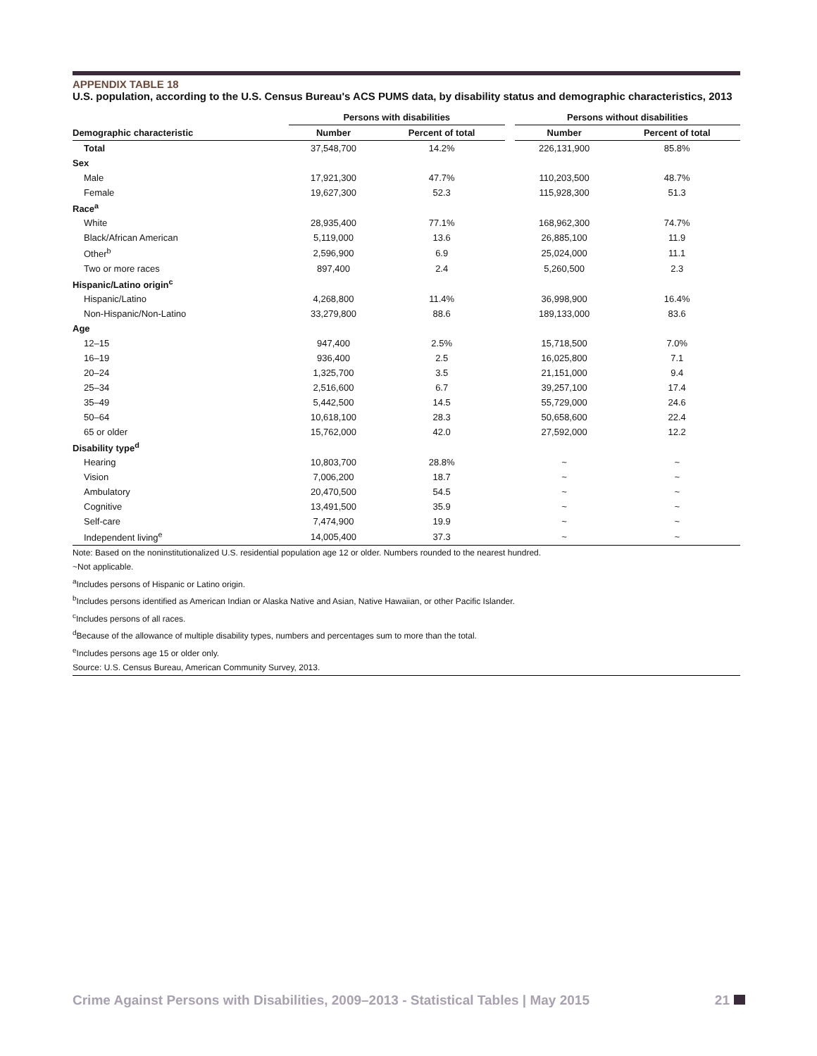APPENDIX TABLE 18
U.S. population, according to the U.S. Census Bureau's ACS PUMS data, by disability status and demographic characteristics, 2013
| | Persons with disabilities | | | Persons without disabilities | |
| --- | --- | --- | --- | --- | --- |
| Demographic characteristic | Number | Percent of total | | Number | Percent of total |
| Total | 37,548,700 | 14.2% | | 226,131,900 | 85.8% |
| Sex | | | | | |
| Male | 17,921,300 | 47.7% | | 110,203,500 | 48.7% |
| Female | 19,627,300 | 52.3 | | 115,928,300 | 51.3 |
| Race<sup>a</sup> | | | | | |
| White | 28,935,400 | 77.1% | | 168,962,300 | 74.7% |
| Black/African American | 5,119,000 | 13.6 | | 26,885,100 | 11.9 |
| Other<sup>b</sup> | 2,596,900 | 6.9 | | 25,024,000 | 11.1 |
| Two or more races | 897,400 | 2.4 | | 5,260,500 | 2.3 |
| Hispanic/Latino origin<sup>c</sup> | | | | | |
| Hispanic/Latino | 4,268,800 | 11.4% | | 36,998,900 | 16.4% |
| Non-Hispanic/Non-Latino | 33,279,800 | 88.6 | | 189,133,000 | 83.6 |
| Age | | | | | |
| 12–15 | 947,400 | 2.5% | | 15,718,500 | 7.0% |
| 16–19 | 936,400 | 2.5 | | 16,025,800 | 7.1 |
| 20–24 | 1,325,700 | 3.5 | | 21,151,000 | 9.4 |
| 25–34 | 2,516,600 | 6.7 | | 39,257,100 | 17.4 |
| 35–49 | 5,442,500 | 14.5 | | 55,729,000 | 24.6 |
| 50–64 | 10,618,100 | 28.3 | | 50,658,600 | 22.4 |
| 65 or older | 15,762,000 | 42.0 | | 27,592,000 | 12.2 |
| Disability type<sup>d</sup> | | | | | |
| Hearing | 10,803,700 | 28.8% | | ~ | ~ |
| Vision | 7,006,200 | 18.7 | | ~ | ~ |
| Ambulatory | 20,470,500 | 54.5 | | ~ | ~ |
| Cognitive | 13,491,500 | 35.9 | | ~ | ~ |
| Self-care | 7,474,900 | 19.9 | | ~ | ~ |
| Independent living<sup>e</sup> | 14,005,400 | 37.3 | | ~ | ~ |
Note: Based on the noninstitutionalized U.S. residential population age 12 or older. Numbers rounded to the nearest hundred.
~Not applicable.
<sup>a</sup> Includes persons of Hispanic or Latino origin.
<sup>b</sup> Includes persons identified as American Indian or Alaska Native and Asian, Native Hawaiian, or other Pacific Islander.
<sup>c</sup> Includes persons of all races.
<sup>d</sup> Because of the allowance of multiple disability types, numbers and percentages sum to more than the total.
<sup>e</sup> Includes persons age 15 or older only.
Source: U.S. Census Bureau, American Community Survey, 2013.
Crime Against Persons with Disabilities, 2009–2013 - Statistical Tables | May 2015 21